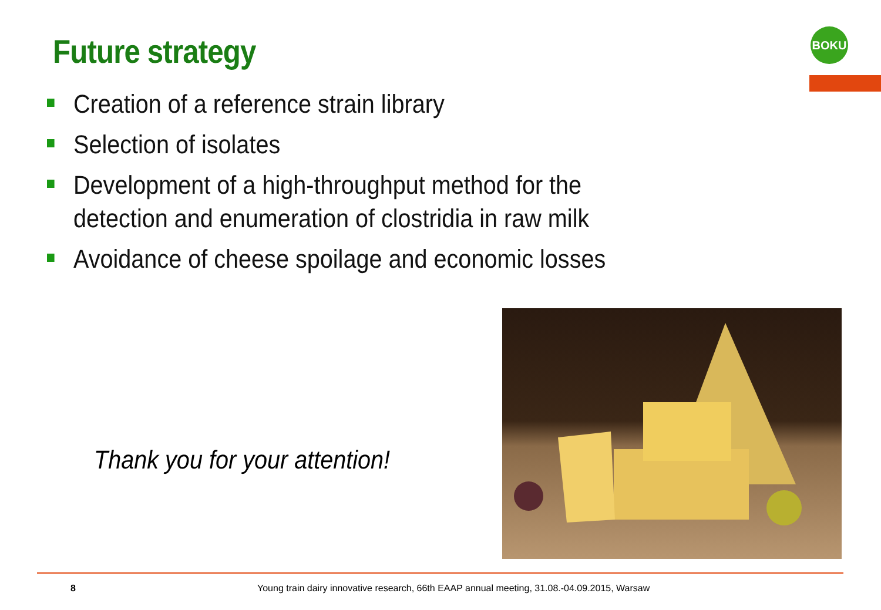Future strategy BOKU
Creation of a reference strain library
Selection of isolates
Development of a high-throughput method for the detection and enumeration of clostridia in raw milk
Avoidance of cheese spoilage and economic losses
Thank you for your attention!
8
Young train dairy innovative research, 66th EAAP annual meeting, 31.08.-04.09.2015, Warsaw